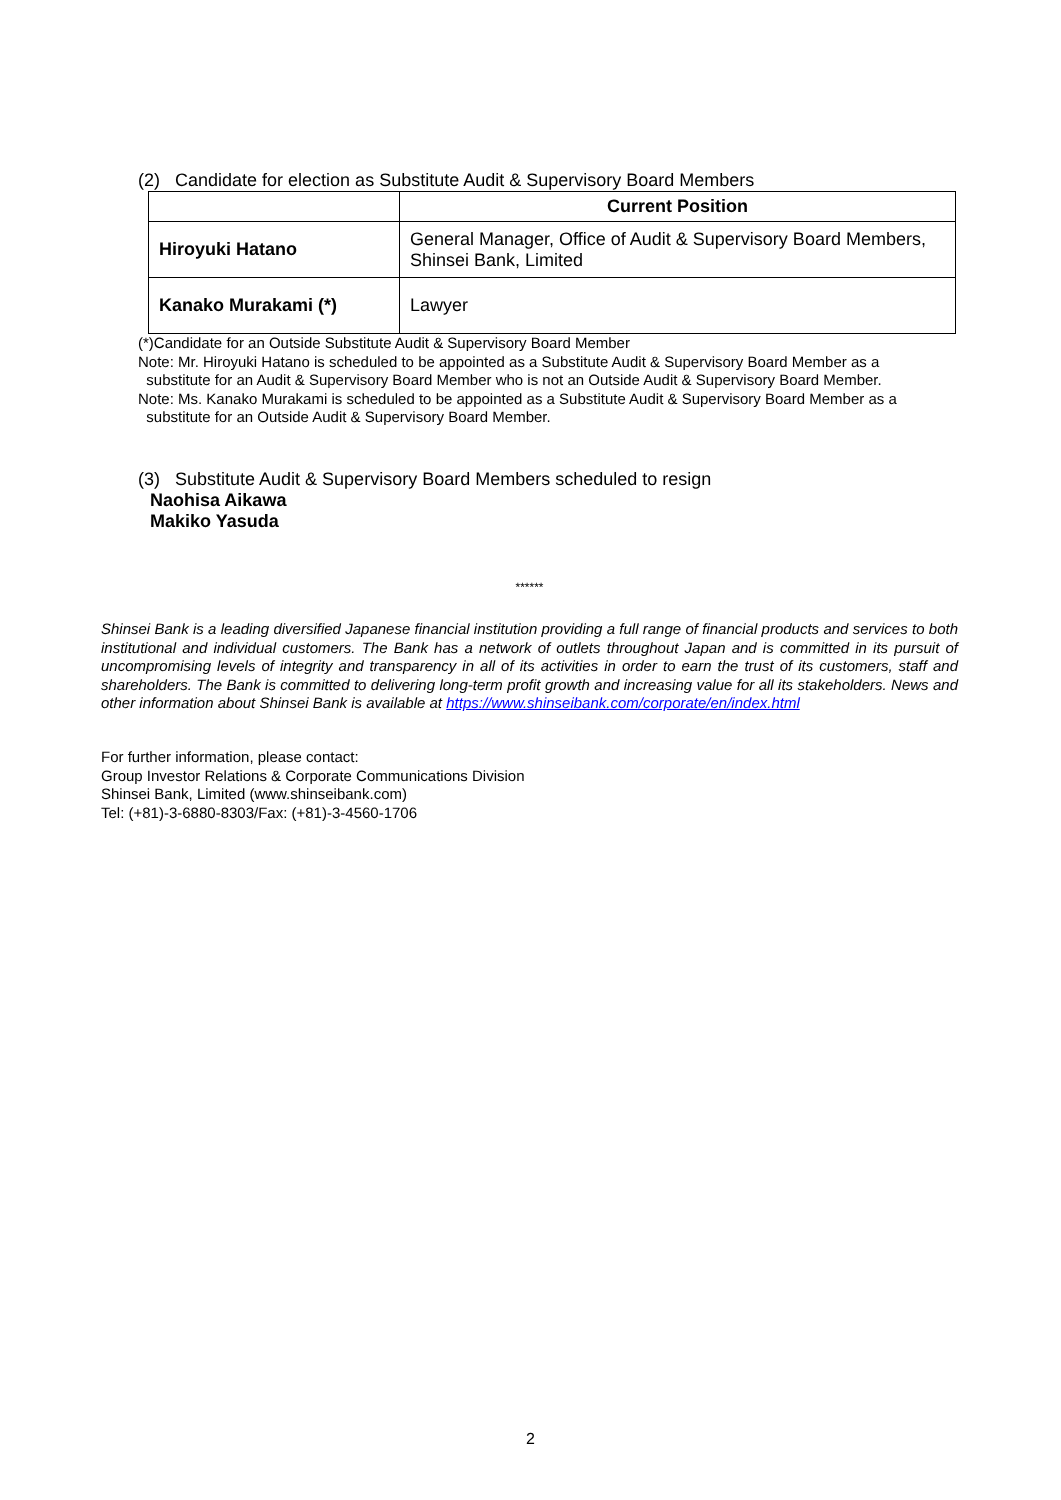(2) Candidate for election as Substitute Audit & Supervisory Board Members
| | Current Position |
| --- | --- |
| Hiroyuki Hatano | General Manager, Office of Audit & Supervisory Board Members, Shinsei Bank, Limited |
| Kanako Murakami (*) | Lawyer |
(*)Candidate for an Outside Substitute Audit & Supervisory Board Member
Note: Mr. Hiroyuki Hatano is scheduled to be appointed as a Substitute Audit & Supervisory Board Member as a
substitute for an Audit & Supervisory Board Member who is not an Outside Audit & Supervisory Board Member.
Note: Ms. Kanako Murakami is scheduled to be appointed as a Substitute Audit & Supervisory Board Member as a
substitute for an Outside Audit & Supervisory Board Member.
(3) Substitute Audit & Supervisory Board Members scheduled to resign
Naohisa Aikawa
Makiko Yasuda
******
Shinsei Bank is a leading diversified Japanese financial institution providing a full range of financial products and services to both institutional and individual customers. The Bank has a network of outlets throughout Japan and is committed in its pursuit of uncompromising levels of integrity and transparency in all of its activities in order to earn the trust of its customers, staff and shareholders. The Bank is committed to delivering long-term profit growth and increasing value for all its stakeholders. News and other information about Shinsei Bank is available at https://www.shinseibank.com/corporate/en/index.html
For further information, please contact:
Group Investor Relations & Corporate Communications Division
Shinsei Bank, Limited (www.shinseibank.com)
Tel: (+81)-3-6880-8303/Fax: (+81)-3-4560-1706
2